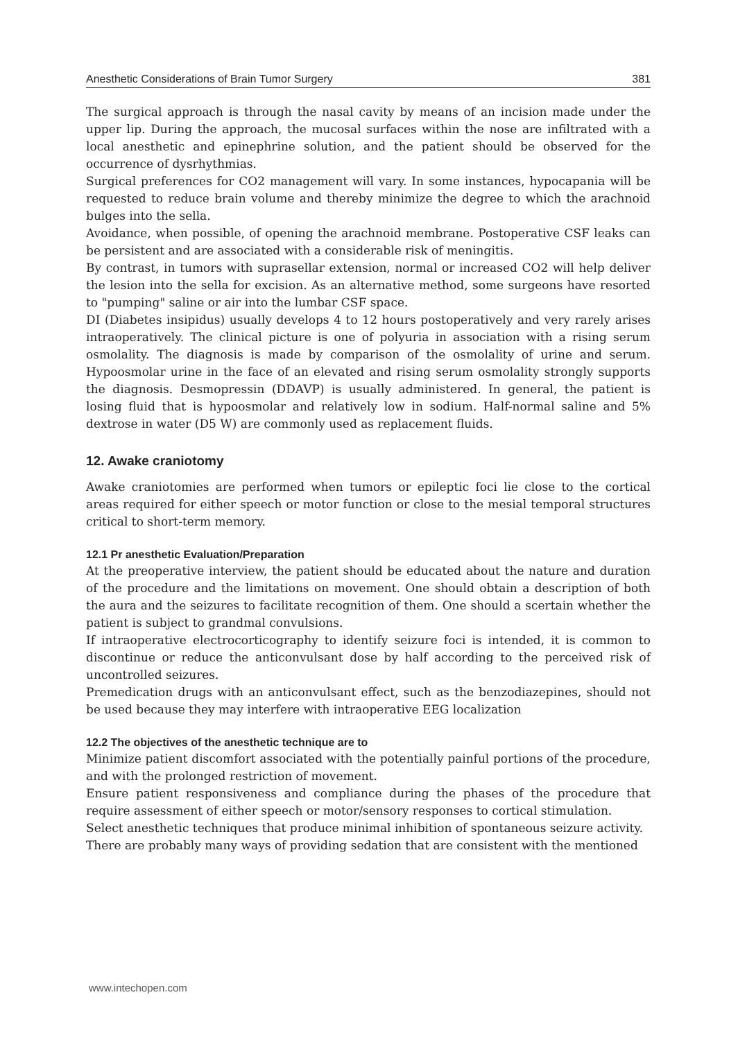Anesthetic Considerations of Brain Tumor Surgery 381
The surgical approach is through the nasal cavity by means of an incision made under the upper lip. During the approach, the mucosal surfaces within the nose are infiltrated with a local anesthetic and epinephrine solution, and the patient should be observed for the occurrence of dysrhythmias.
Surgical preferences for CO2 management will vary. In some instances, hypocapania will be requested to reduce brain volume and thereby minimize the degree to which the arachnoid bulges into the sella.
Avoidance, when possible, of opening the arachnoid membrane. Postoperative CSF leaks can be persistent and are associated with a considerable risk of meningitis.
By contrast, in tumors with suprasellar extension, normal or increased CO2 will help deliver the lesion into the sella for excision. As an alternative method, some surgeons have resorted to "pumping" saline or air into the lumbar CSF space.
DI (Diabetes insipidus) usually develops 4 to 12 hours postoperatively and very rarely arises intraoperatively. The clinical picture is one of polyuria in association with a rising serum osmolality. The diagnosis is made by comparison of the osmolality of urine and serum. Hypoosmolar urine in the face of an elevated and rising serum osmolality strongly supports the diagnosis. Desmopressin (DDAVP) is usually administered. In general, the patient is losing fluid that is hypoosmolar and relatively low in sodium. Half-normal saline and 5% dextrose in water (D5 W) are commonly used as replacement fluids.
12. Awake craniotomy
Awake craniotomies are performed when tumors or epileptic foci lie close to the cortical areas required for either speech or motor function or close to the mesial temporal structures critical to short-term memory.
12.1 Pr anesthetic Evaluation/Preparation
At the preoperative interview, the patient should be educated about the nature and duration of the procedure and the limitations on movement. One should obtain a description of both the aura and the seizures to facilitate recognition of them. One should a scertain whether the patient is subject to grandmal convulsions.
If intraoperative electrocorticography to identify seizure foci is intended, it is common to discontinue or reduce the anticonvulsant dose by half according to the perceived risk of uncontrolled seizures.
Premedication drugs with an anticonvulsant effect, such as the benzodiazepines, should not be used because they may interfere with intraoperative EEG localization
12.2 The objectives of the anesthetic technique are to
Minimize patient discomfort associated with the potentially painful portions of the procedure, and with the prolonged restriction of movement.
Ensure patient responsiveness and compliance during the phases of the procedure that require assessment of either speech or motor/sensory responses to cortical stimulation.
Select anesthetic techniques that produce minimal inhibition of spontaneous seizure activity.
There are probably many ways of providing sedation that are consistent with the mentioned
www.intechopen.com